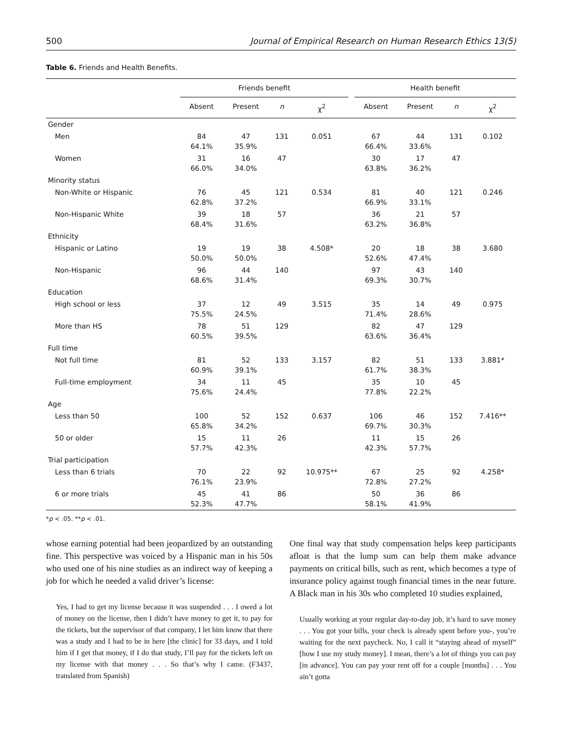500 Journal of Empirical Research on Human Research Ethics 13(5)
Table 6. Friends and Health Benefits.
| | Friends benefit | | | | | Health benefit | | | |
| --- | --- | --- | --- | --- | --- | --- | --- | --- | --- |
| | Absent | Present | n | χ<sup>2</sup> | | Absent | Present | n | χ<sup>2</sup> |
| Gender | | | | | | | | | |
| Men | 84 64.1% | 47 35.9% | 131 | 0.051 | | 67 66.4% | 44 33.6% | 131 | 0.102 |
| Women | 31 66.0% | 16 34.0% | 47 | | | 30 63.8% | 17 36.2% | 47 | |
| Minority status | | | | | | | | | |
| Non-White or Hispanic | 76 62.8% | 45 37.2% | 121 | 0.534 | | 81 66.9% | 40 33.1% | 121 | 0.246 |
| Non-Hispanic White | 39 68.4% | 18 31.6% | 57 | | | 36 63.2% | 21 36.8% | 57 | |
| Ethnicity | | | | | | | | | |
| Hispanic or Latino | 19 50.0% | 19 50.0% | 38 | 4.508* | | 20 52.6% | 18 47.4% | 38 | 3.680 |
| Non-Hispanic | 96 68.6% | 44 31.4% | 140 | | | 97 69.3% | 43 30.7% | 140 | |
| Education | | | | | | | | | |
| High school or less | 37 75.5% | 12 24.5% | 49 | 3.515 | | 35 71.4% | 14 28.6% | 49 | 0.975 |
| More than HS | 78 60.5% | 51 39.5% | 129 | | | 82 63.6% | 47 36.4% | 129 | |
| Full time | | | | | | | | | |
| Not full time | 81 60.9% | 52 39.1% | 133 | 3.157 | | 82 61.7% | 51 38.3% | 133 | 3.881* |
| Full-time employment | 34 75.6% | 11 24.4% | 45 | | | 35 77.8% | 10 22.2% | 45 | |
| Age | | | | | | | | | |
| Less than 50 | 100 65.8% | 52 34.2% | 152 | 0.637 | | 106 69.7% | 46 30.3% | 152 | 7.416** |
| 50 or older | 15 57.7% | 11 42.3% | 26 | | | 11 42.3% | 15 57.7% | 26 | |
| Trial participation | | | | | | | | | |
| Less than 6 trials | 70 76.1% | 22 23.9% | 92 | 10.975** | | 67 72.8% | 25 27.2% | 92 | 4.258* |
| 6 or more trials | 45 52.3% | 41 47.7% | 86 | | | 50 58.1% | 36 41.9% | 86 | |
*p < .05. **p < .01.
whose earning potential had been jeopardized by an outstanding fine. This perspective was voiced by a Hispanic man in his 50s who used one of his nine studies as an indirect way of keeping a job for which he needed a valid driver’s license:
Yes, I had to get my license because it was suspended . . . I owed a lot of money on the license, then I didn’t have money to get it, to pay for the tickets, but the supervisor of that company, I let him know that there was a study and I had to be in here [the clinic] for 33 days, and I told him if I get that money, if I do that study, I’ll pay for the tickets left on my license with that money . . . So that’s why I came. (F3437, translated from Spanish)
One final way that study compensation helps keep participants afloat is that the lump sum can help them make advance payments on critical bills, such as rent, which becomes a type of insurance policy against tough financial times in the near future. A Black man in his 30s who completed 10 studies explained,
Usually working at your regular day-to-day job, it’s hard to save money . . . You got your bills, your check is already spent before you-, you’re waiting for the next paycheck. No, I call it “staying ahead of myself” [how I use my study money]. I mean, there’s a lot of things you can pay [in advance]. You can pay your rent off for a couple [months] . . . You ain’t gotta